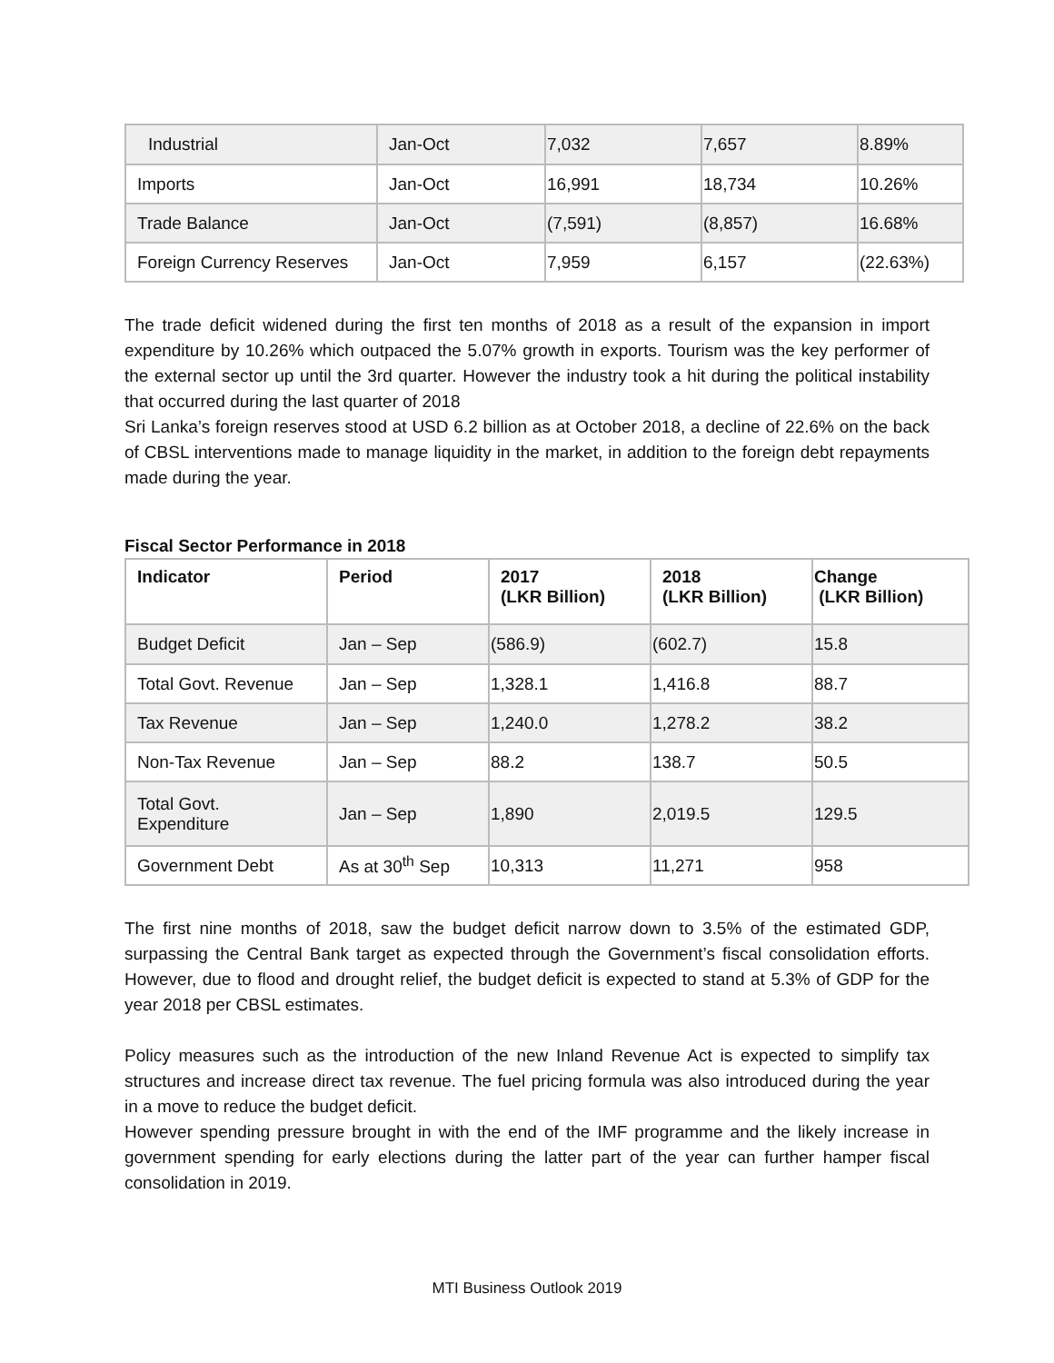| Industrial | Jan-Oct | 7,032 | 7,657 | 8.89% |
| Imports | Jan-Oct | 16,991 | 18,734 | 10.26% |
| Trade Balance | Jan-Oct | (7,591) | (8,857) | 16.68% |
| Foreign Currency Reserves | Jan-Oct | 7,959 | 6,157 | (22.63%) |
The trade deficit widened during the first ten months of 2018 as a result of the expansion in import expenditure by 10.26% which outpaced the 5.07% growth in exports. Tourism was the key performer of the external sector up until the 3rd quarter. However the industry took a hit during the political instability that occurred during the last quarter of 2018
Sri Lanka’s foreign reserves stood at USD 6.2 billion as at October 2018, a decline of 22.6% on the back of CBSL interventions made to manage liquidity in the market, in addition to the foreign debt repayments made during the year.
Fiscal Sector Performance in 2018
| Indicator | Period | 2017 (LKR Billion) | 2018 (LKR Billion) | Change (LKR Billion) |
| --- | --- | --- | --- | --- |
| Budget Deficit | Jan – Sep | (586.9) | (602.7) | 15.8 |
| Total Govt. Revenue | Jan – Sep | 1,328.1 | 1,416.8 | 88.7 |
| Tax Revenue | Jan – Sep | 1,240.0 | 1,278.2 | 38.2 |
| Non-Tax Revenue | Jan – Sep | 88.2 | 138.7 | 50.5 |
| Total Govt. Expenditure | Jan – Sep | 1,890 | 2,019.5 | 129.5 |
| Government Debt | As at 30<sup>th</sup> Sep | 10,313 | 11,271 | 958 |
The first nine months of 2018, saw the budget deficit narrow down to 3.5% of the estimated GDP, surpassing the Central Bank target as expected through the Government’s fiscal consolidation efforts. However, due to flood and drought relief, the budget deficit is expected to stand at 5.3% of GDP for the year 2018 per CBSL estimates.
Policy measures such as the introduction of the new Inland Revenue Act is expected to simplify tax structures and increase direct tax revenue. The fuel pricing formula was also introduced during the year in a move to reduce the budget deficit.
However spending pressure brought in with the end of the IMF programme and the likely increase in government spending for early elections during the latter part of the year can further hamper fiscal consolidation in 2019.
MTI Business Outlook 2019